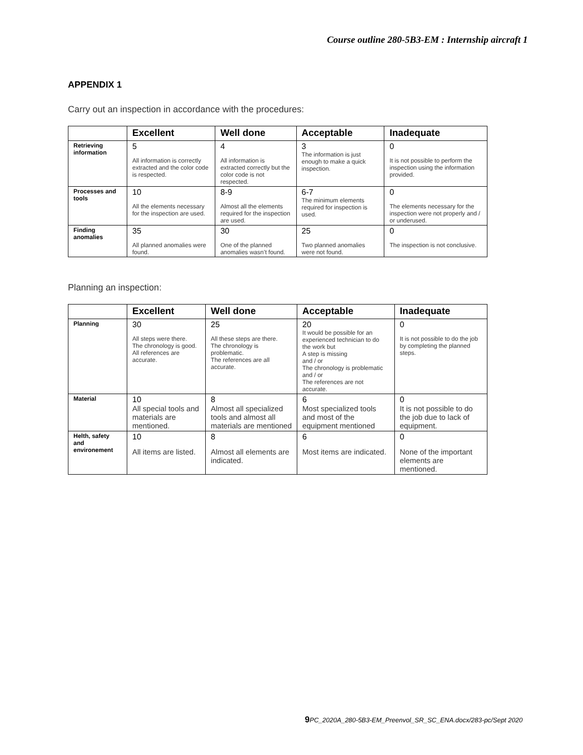Course outline 280-5B3-EM : Internship aircraft 1
APPENDIX 1
Carry out an inspection in accordance with the procedures:
| | Excellent | Well done | Acceptable | Inadequate |
| --- | --- | --- | --- | --- |
| Retrieving information | 5 All information is correctly extracted and the color code is respected. | 4 All information is extracted correctly but the color code is not respected. | 3 The information is just enough to make a quick inspection. | 0 It is not possible to perform the inspection using the information provided. |
| Processes and tools | 10 All the elements necessary for the inspection are used. | 8-9 Almost all the elements required for the inspection are used. | 6-7 The minimum elements required for inspection is used. | 0 The elements necessary for the inspection were not properly and / or underused. |
| Finding anomalies | 35 All planned anomalies were found. | 30 One of the planned anomalies wasn’t found. | 25 Two planned anomalies were not found. | 0 The inspection is not conclusive. |
Planning an inspection:
| | Excellent | Well done | Acceptable | Inadequate |
| --- | --- | --- | --- | --- |
| Planning | 30 All steps were there. The chronology is good. All references are accurate. | 25 All these steps are there. The chronology is problematic. The references are all accurate. | 20 It would be possible for an experienced technician to do the work but A step is missing and / or The chronology is problematic and / or The references are not accurate. | 0 It is not possible to do the job by completing the planned steps. |
| Material | 10 All special tools and materials are mentioned. | 8 Almost all specialized tools and almost all materials are mentioned | 6 Most specialized tools and most of the equipment mentioned | 0 It is not possible to do the job due to lack of equipment. |
| Helth, safety and environement | 10 All items are listed. | 8 Almost all elements are indicated. | 6 Most items are indicated. | 0 None of the important elements are mentioned. |
9 PC_2020A_280-5B3-EM_Preenvol_SR_SC_ENA.docx/283-pc/Sept 2020